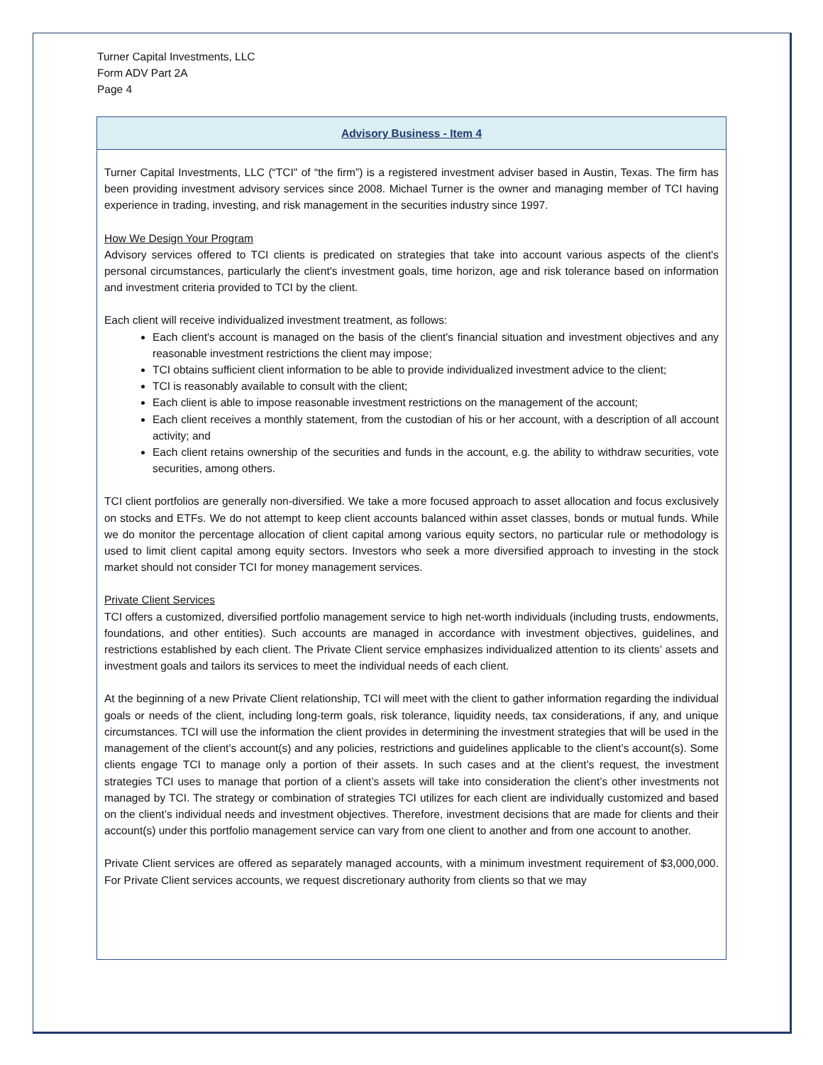Turner Capital Investments, LLC
Form ADV Part 2A
Page 4
Advisory Business - Item 4
Turner Capital Investments, LLC (“TCI" of “the firm”) is a registered investment adviser based in Austin, Texas. The firm has been providing investment advisory services since 2008. Michael Turner is the owner and managing member of TCI having experience in trading, investing, and risk management in the securities industry since 1997.
How We Design Your Program
Advisory services offered to TCI clients is predicated on strategies that take into account various aspects of the client's personal circumstances, particularly the client's investment goals, time horizon, age and risk tolerance based on information and investment criteria provided to TCI by the client.
Each client will receive individualized investment treatment, as follows:
Each client's account is managed on the basis of the client's financial situation and investment objectives and any reasonable investment restrictions the client may impose;
TCI obtains sufficient client information to be able to provide individualized investment advice to the client;
TCI is reasonably available to consult with the client;
Each client is able to impose reasonable investment restrictions on the management of the account;
Each client receives a monthly statement, from the custodian of his or her account, with a description of all account activity; and
Each client retains ownership of the securities and funds in the account, e.g. the ability to withdraw securities, vote securities, among others.
TCI client portfolios are generally non-diversified. We take a more focused approach to asset allocation and focus exclusively on stocks and ETFs. We do not attempt to keep client accounts balanced within asset classes, bonds or mutual funds. While we do monitor the percentage allocation of client capital among various equity sectors, no particular rule or methodology is used to limit client capital among equity sectors. Investors who seek a more diversified approach to investing in the stock market should not consider TCI for money management services.
Private Client Services
TCI offers a customized, diversified portfolio management service to high net-worth individuals (including trusts, endowments, foundations, and other entities). Such accounts are managed in accordance with investment objectives, guidelines, and restrictions established by each client. The Private Client service emphasizes individualized attention to its clients’ assets and investment goals and tailors its services to meet the individual needs of each client.
At the beginning of a new Private Client relationship, TCI will meet with the client to gather information regarding the individual goals or needs of the client, including long-term goals, risk tolerance, liquidity needs, tax considerations, if any, and unique circumstances. TCI will use the information the client provides in determining the investment strategies that will be used in the management of the client’s account(s) and any policies, restrictions and guidelines applicable to the client’s account(s). Some clients engage TCI to manage only a portion of their assets. In such cases and at the client’s request, the investment strategies TCI uses to manage that portion of a client’s assets will take into consideration the client’s other investments not managed by TCI. The strategy or combination of strategies TCI utilizes for each client are individually customized and based on the client’s individual needs and investment objectives. Therefore, investment decisions that are made for clients and their account(s) under this portfolio management service can vary from one client to another and from one account to another.
Private Client services are offered as separately managed accounts, with a minimum investment requirement of $3,000,000. For Private Client services accounts, we request discretionary authority from clients so that we may